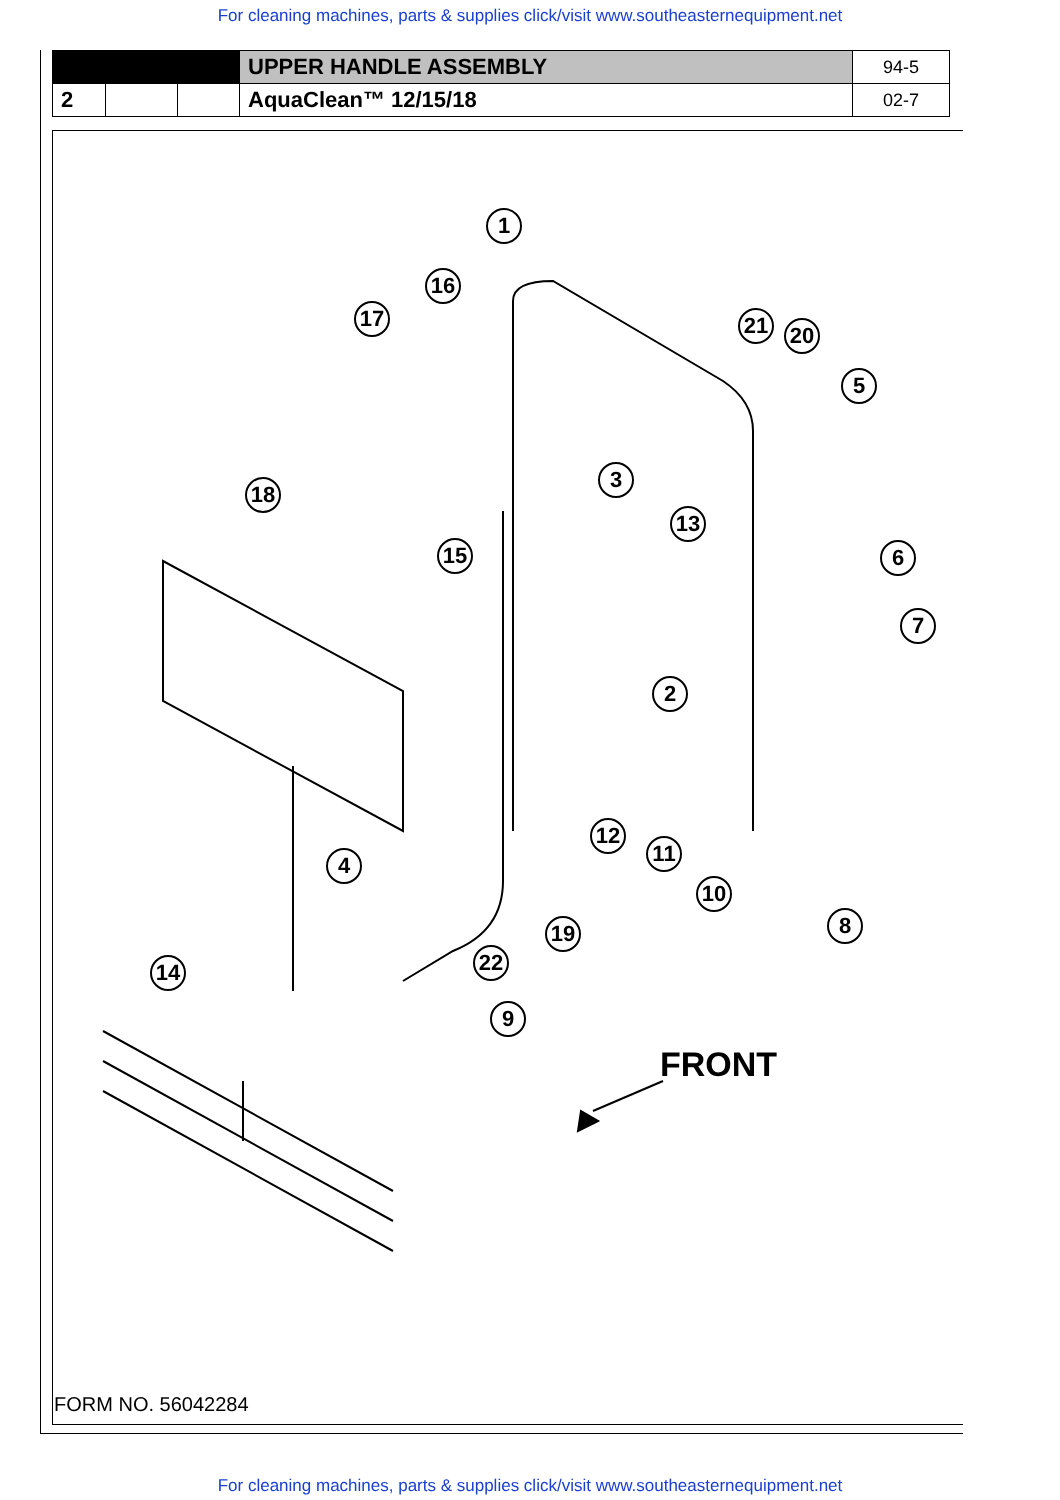For cleaning machines, parts & supplies click/visit www.southeasternequipment.net
| | | | UPPER HANDLE ASSEMBLY | 94-5 |
| 2 | | | AquaClean™ 12/15/18 | 02-7 |
1
16
17 21 20
5
3
13
18
15 6
7
2
12
11
10
8
4
19
22
14
9
FRONT
FORM NO. 56042284
For cleaning machines, parts & supplies click/visit www.southeasternequipment.net